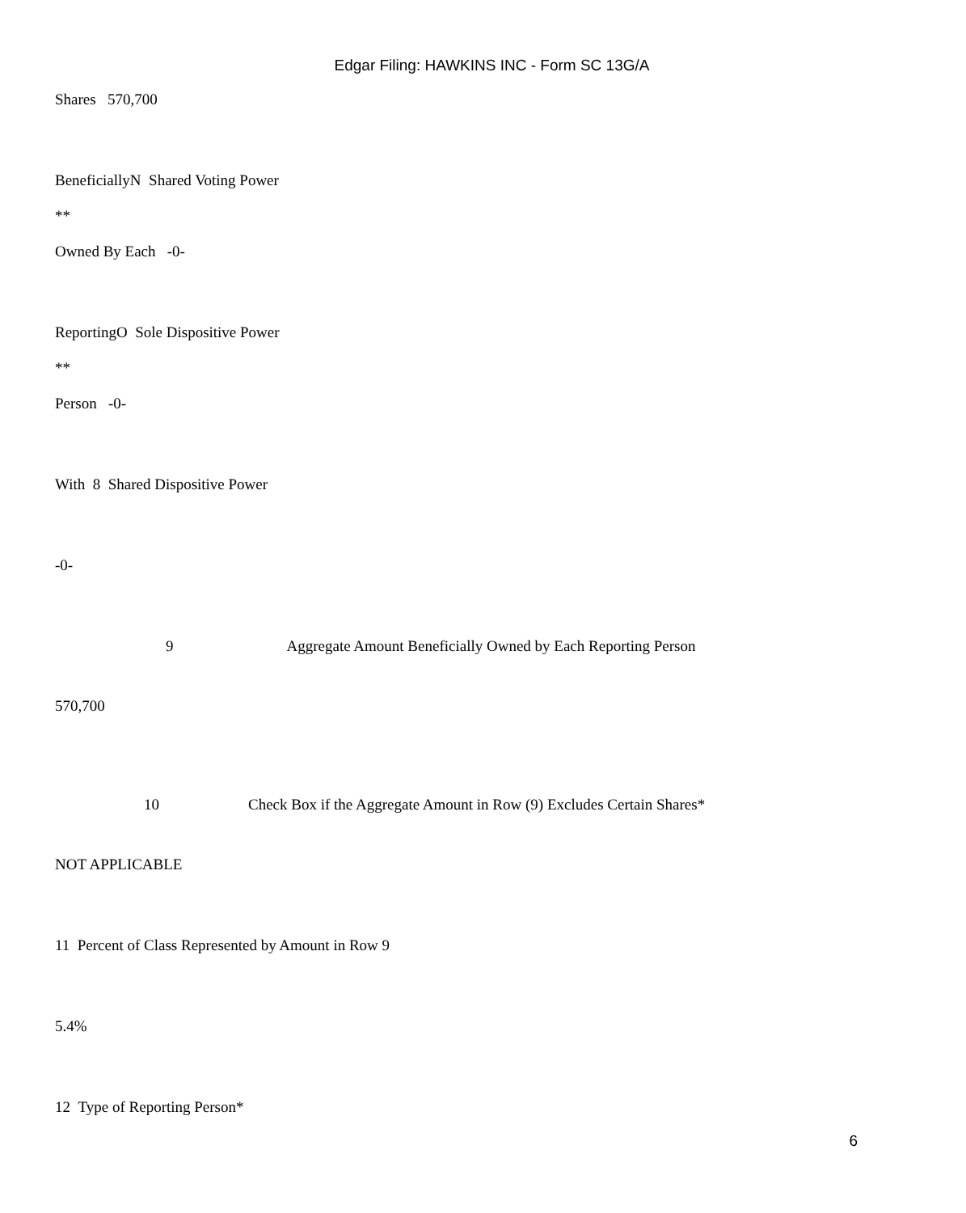Edgar Filing: HAWKINS INC - Form SC 13G/A
Shares 570,700
BeneficiallyN Shared Voting Power
**
Owned By Each -0-
ReportingO Sole Dispositive Power
**
Person -0-
With 8 Shared Dispositive Power
-0-
9 Aggregate Amount Beneficially Owned by Each Reporting Person
570,700
10 Check Box if the Aggregate Amount in Row (9) Excludes Certain Shares*
NOT APPLICABLE
11 Percent of Class Represented by Amount in Row 9
5.4%
12 Type of Reporting Person*
6